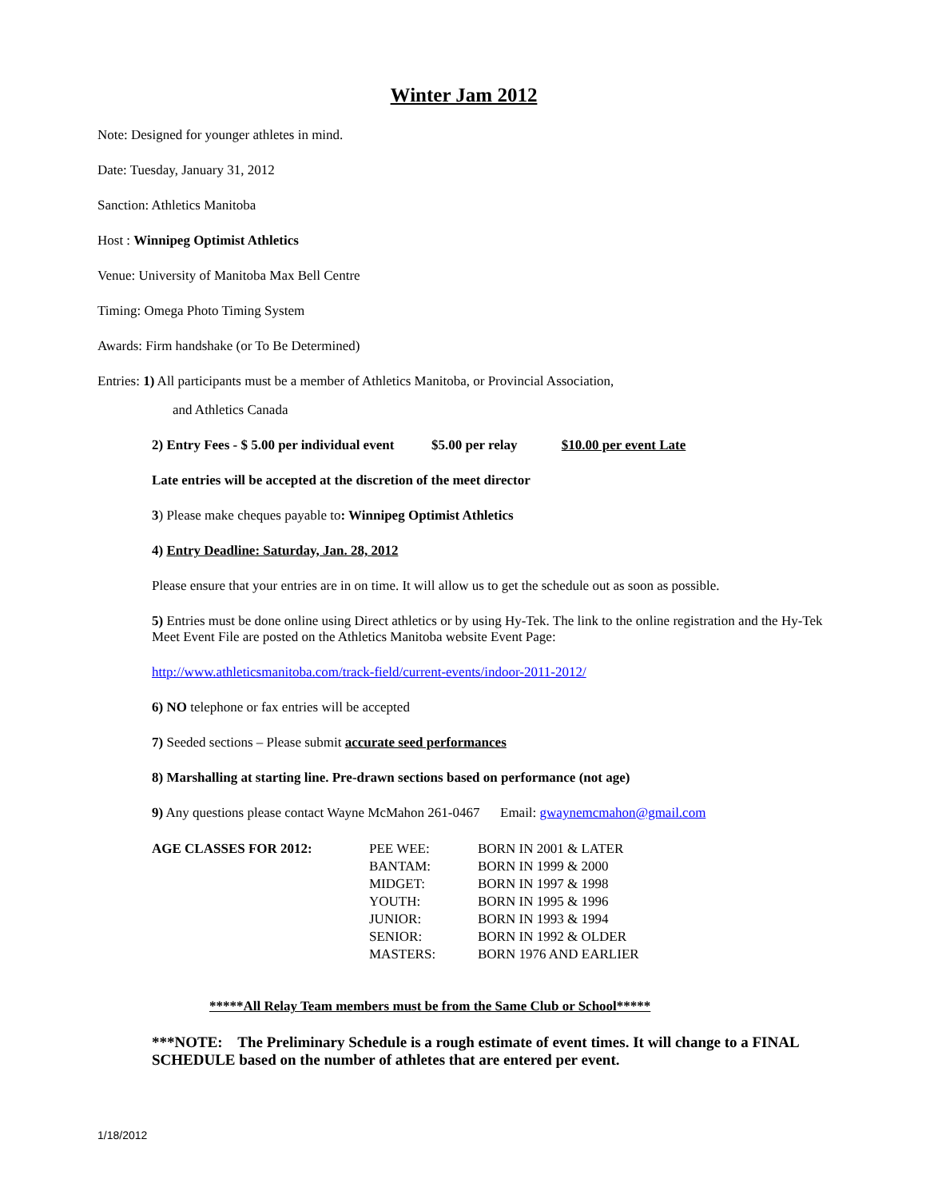Winter Jam 2012
Note: Designed for younger athletes in mind.
Date: Tuesday, January 31, 2012
Sanction: Athletics Manitoba
Host : Winnipeg Optimist Athletics
Venue: University of Manitoba Max Bell Centre
Timing: Omega Photo Timing System
Awards: Firm handshake (or To Be Determined)
Entries: 1) All participants must be a member of Athletics Manitoba, or Provincial Association,
and Athletics Canada
2) Entry Fees - $ 5.00 per individual event $5.00 per relay $10.00 per event Late
Late entries will be accepted at the discretion of the meet director
3) Please make cheques payable to: Winnipeg Optimist Athletics
4) Entry Deadline: Saturday, Jan. 28, 2012
Please ensure that your entries are in on time. It will allow us to get the schedule out as soon as possible.
5) Entries must be done online using Direct athletics or by using Hy-Tek. The link to the online registration and the Hy-Tek Meet Event File are posted on the Athletics Manitoba website Event Page:
http://www.athleticsmanitoba.com/track-field/current-events/indoor-2011-2012/
6) NO telephone or fax entries will be accepted
7) Seeded sections – Please submit accurate seed performances
8) Marshalling at starting line. Pre-drawn sections based on performance (not age)
9) Any questions please contact Wayne McMahon 261-0467 Email: gwaynemcmahon@gmail.com
| AGE CLASSES FOR 2012: | PEE WEE: | BORN IN 2001 & LATER |
| | BANTAM: | BORN IN 1999 & 2000 |
| | MIDGET: | BORN IN 1997 & 1998 |
| | YOUTH: | BORN IN 1995 & 1996 |
| | JUNIOR: | BORN IN 1993 & 1994 |
| | SENIOR: | BORN IN 1992 & OLDER |
| | MASTERS: | BORN 1976 AND EARLIER |
*****All Relay Team members must be from the Same Club or School*****
***NOTE: The Preliminary Schedule is a rough estimate of event times. It will change to a FINAL SCHEDULE based on the number of athletes that are entered per event.
1/18/2012